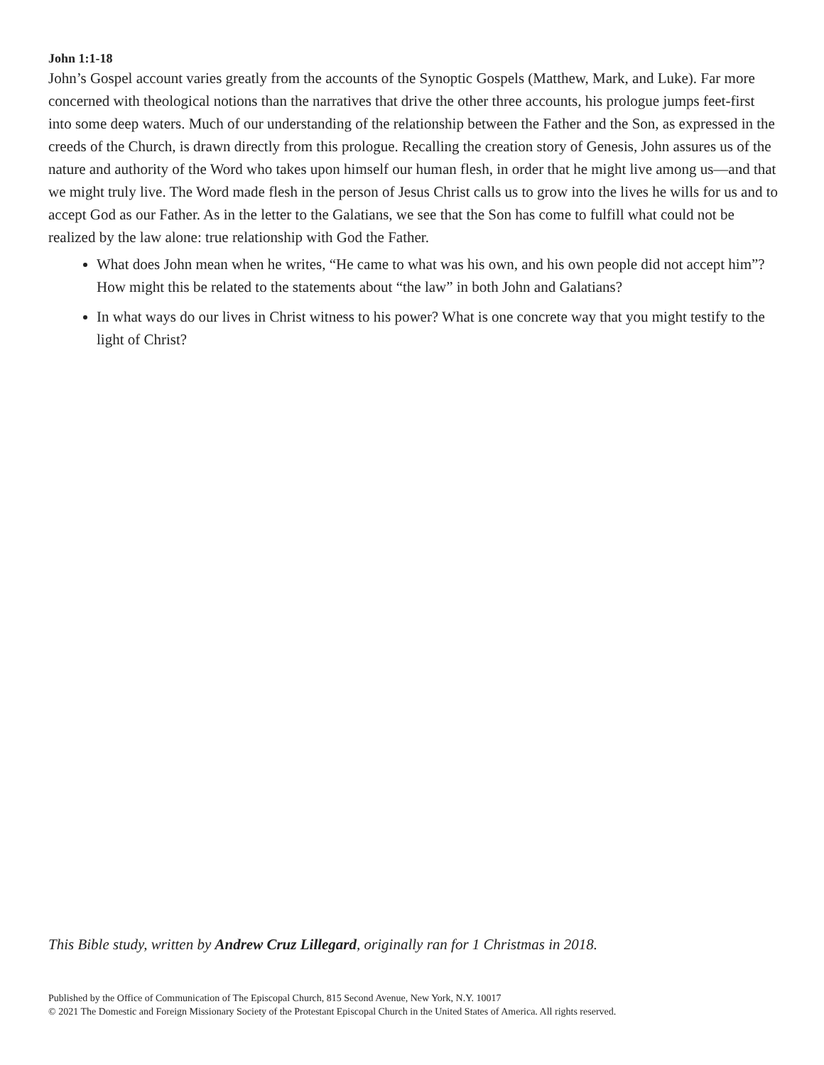John 1:1-18
John’s Gospel account varies greatly from the accounts of the Synoptic Gospels (Matthew, Mark, and Luke). Far more concerned with theological notions than the narratives that drive the other three accounts, his prologue jumps feet-first into some deep waters. Much of our understanding of the relationship between the Father and the Son, as expressed in the creeds of the Church, is drawn directly from this prologue. Recalling the creation story of Genesis, John assures us of the nature and authority of the Word who takes upon himself our human flesh, in order that he might live among us—and that we might truly live. The Word made flesh in the person of Jesus Christ calls us to grow into the lives he wills for us and to accept God as our Father. As in the letter to the Galatians, we see that the Son has come to fulfill what could not be realized by the law alone: true relationship with God the Father.
What does John mean when he writes, “He came to what was his own, and his own people did not accept him”? How might this be related to the statements about “the law” in both John and Galatians?
In what ways do our lives in Christ witness to his power? What is one concrete way that you might testify to the light of Christ?
This Bible study, written by Andrew Cruz Lillegard, originally ran for 1 Christmas in 2018.
Published by the Office of Communication of The Episcopal Church, 815 Second Avenue, New York, N.Y. 10017
© 2021 The Domestic and Foreign Missionary Society of the Protestant Episcopal Church in the United States of America. All rights reserved.